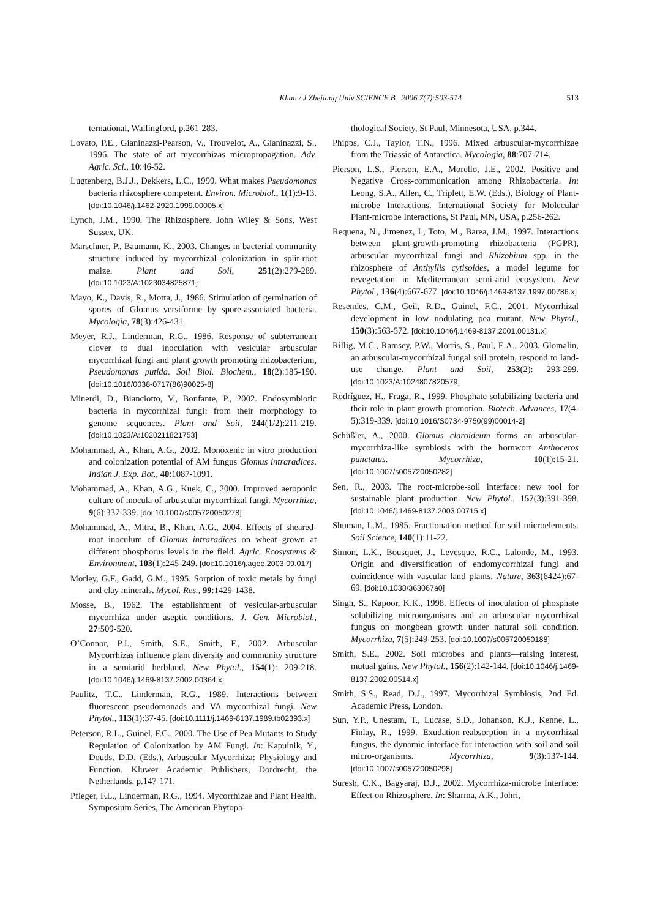Khan / J Zhejiang Univ SCIENCE B 2006 7(7):503-514 513
ternational, Wallingford, p.261-283.
Lovato, P.E., Gianinazzi-Pearson, V., Trouvelot, A., Gianinazzi, S., 1996. The state of art mycorrhizas micropropagation. Adv. Agric. Sci., 10:46-52.
Lugtenberg, B.J.J., Dekkers, L.C., 1999. What makes Pseudomonas bacteria rhizosphere competent. Environ. Microbiol., 1(1):9-13. [doi:10.1046/j.1462-2920.1999.00005.x]
Lynch, J.M., 1990. The Rhizosphere. John Wiley & Sons, West Sussex, UK.
Marschner, P., Baumann, K., 2003. Changes in bacterial community structure induced by mycorrhizal colonization in split-root maize. Plant and Soil, 251(2):279-289. [doi:10.1023/A:1023034825871]
Mayo, K., Davis, R., Motta, J., 1986. Stimulation of germination of spores of Glomus versiforme by spore-associated bacteria. Mycologia, 78(3):426-431.
Meyer, R.J., Linderman, R.G., 1986. Response of subterranean clover to dual inoculation with vesicular arbuscular mycorrhizal fungi and plant growth promoting rhizobacterium, Pseudomonas putida. Soil Biol. Biochem., 18(2):185-190. [doi:10.1016/0038-0717(86)90025-8]
Minerdi, D., Bianciotto, V., Bonfante, P., 2002. Endosymbiotic bacteria in mycorrhizal fungi: from their morphology to genome sequences. Plant and Soil, 244(1/2):211-219. [doi:10.1023/A:1020211821753]
Mohammad, A., Khan, A.G., 2002. Monoxenic in vitro production and colonization potential of AM fungus Glomus intraradices. Indian J. Exp. Bot., 40:1087-1091.
Mohammad, A., Khan, A.G., Kuek, C., 2000. Improved aeroponic culture of inocula of arbuscular mycorrhizal fungi. Mycorrhiza, 9(6):337-339. [doi:10.1007/s005720050278]
Mohammad, A., Mitra, B., Khan, A.G., 2004. Effects of sheared-root inoculum of Glomus intraradices on wheat grown at different phosphorus levels in the field. Agric. Ecosystems & Environment, 103(1):245-249. [doi:10.1016/j.agee.2003.09.017]
Morley, G.F., Gadd, G.M., 1995. Sorption of toxic metals by fungi and clay minerals. Mycol. Res., 99:1429-1438.
Mosse, B., 1962. The establishment of vesicular-arbuscular mycorrhiza under aseptic conditions. J. Gen. Microbiol., 27:509-520.
O’Connor, P.J., Smith, S.E., Smith, F., 2002. Arbuscular Mycorrhizas influence plant diversity and community structure in a semiarid herbland. New Phytol., 154(1): 209-218. [doi:10.1046/j.1469-8137.2002.00364.x]
Paulitz, T.C., Linderman, R.G., 1989. Interactions between fluorescent pseudomonads and VA mycorrhizal fungi. New Phytol., 113(1):37-45. [doi:10.1111/j.1469-8137.1989.tb02393.x]
Peterson, R.L., Guinel, F.C., 2000. The Use of Pea Mutants to Study Regulation of Colonization by AM Fungi. In: Kapulnik, Y., Douds, D.D. (Eds.), Arbuscular Mycorrhiza: Physiology and Function. Kluwer Academic Publishers, Dordrecht, the Netherlands, p.147-171.
Pfleger, F.L., Linderman, R.G., 1994. Mycorrhizae and Plant Health. Symposium Series, The American Phytopa-
thological Society, St Paul, Minnesota, USA, p.344.
Phipps, C.J., Taylor, T.N., 1996. Mixed arbuscular-mycorrhizae from the Triassic of Antarctica. Mycologia, 88:707-714.
Pierson, L.S., Pierson, E.A., Morello, J.E., 2002. Positive and Negative Cross-communication among Rhizobacteria. In: Leong, S.A., Allen, C., Triplett, E.W. (Eds.), Biology of Plant-microbe Interactions. International Society for Molecular Plant-microbe Interactions, St Paul, MN, USA, p.256-262.
Requena, N., Jimenez, I., Toto, M., Barea, J.M., 1997. Interactions between plant-growth-promoting rhizobacteria (PGPR), arbuscular mycorrhizal fungi and Rhizobium spp. in the rhizosphere of Anthyllis cytisoides, a model legume for revegetation in Mediterranean semi-arid ecosystem. New Phytol., 136(4):667-677. [doi:10.1046/j.1469-8137.1997.00786.x]
Resendes, C.M., Geil, R.D., Guinel, F.C., 2001. Mycorrhizal development in low nodulating pea mutant. New Phytol., 150(3):563-572. [doi:10.1046/j.1469-8137.2001.00131.x]
Rillig, M.C., Ramsey, P.W., Morris, S., Paul, E.A., 2003. Glomalin, an arbuscular-mycorrhizal fungal soil protein, respond to land-use change. Plant and Soil, 253(2): 293-299. [doi:10.1023/A:1024807820579]
Rodríguez, H., Fraga, R., 1999. Phosphate solubilizing bacteria and their role in plant growth promotion. Biotech. Advances, 17(4-5):319-339. [doi:10.1016/S0734-9750(99)00014-2]
Schüßler, A., 2000. Glomus claroideum forms an arbuscular-mycorrhiza-like symbiosis with the hornwort Anthoceros punctatus. Mycorrhiza, 10(1):15-21. [doi:10.1007/s005720050282]
Sen, R., 2003. The root-microbe-soil interface: new tool for sustainable plant production. New Phytol., 157(3):391-398. [doi:10.1046/j.1469-8137.2003.00715.x]
Shuman, L.M., 1985. Fractionation method for soil microelements. Soil Science, 140(1):11-22.
Simon, L.K., Bousquet, J., Levesque, R.C., Lalonde, M., 1993. Origin and diversification of endomycorrhizal fungi and coincidence with vascular land plants. Nature, 363(6424):67-69. [doi:10.1038/363067a0]
Singh, S., Kapoor, K.K., 1998. Effects of inoculation of phosphate solubilizing microorganisms and an arbuscular mycorrhizal fungus on mongbean growth under natural soil condition. Mycorrhiza, 7(5):249-253. [doi:10.1007/s005720050188]
Smith, S.E., 2002. Soil microbes and plants—raising interest, mutual gains. New Phytol., 156(2):142-144. [doi:10.1046/j.1469-8137.2002.00514.x]
Smith, S.S., Read, D.J., 1997. Mycorrhizal Symbiosis, 2nd Ed. Academic Press, London.
Sun, Y.P., Unestam, T., Lucase, S.D., Johanson, K.J., Kenne, L., Finlay, R., 1999. Exudation-reabsorption in a mycorrhizal fungus, the dynamic interface for interaction with soil and soil micro-organisms. Mycorrhiza, 9(3):137-144. [doi:10.1007/s005720050298]
Suresh, C.K., Bagyaraj, D.J., 2002. Mycorrhiza-microbe Interface: Effect on Rhizosphere. In: Sharma, A.K., Johri,